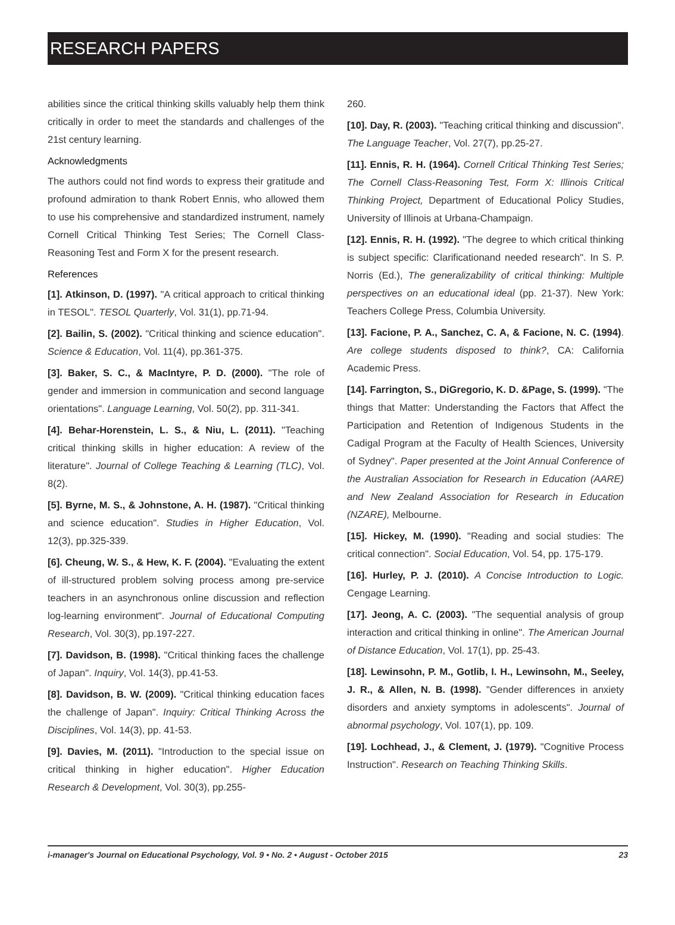RESEARCH PAPERS
abilities since the critical thinking skills valuably help them think critically in order to meet the standards and challenges of the 21st century learning.
Acknowledgments
The authors could not find words to express their gratitude and profound admiration to thank Robert Ennis, who allowed them to use his comprehensive and standardized instrument, namely Cornell Critical Thinking Test Series; The Cornell Class-Reasoning Test and Form X for the present research.
References
[1]. Atkinson, D. (1997). "A critical approach to critical thinking in TESOL". TESOL Quarterly, Vol. 31(1), pp.71-94.
[2]. Bailin, S. (2002). "Critical thinking and science education". Science & Education, Vol. 11(4), pp.361-375.
[3]. Baker, S. C., & MacIntyre, P. D. (2000). "The role of gender and immersion in communication and second language orientations". Language Learning, Vol. 50(2), pp. 311-341.
[4]. Behar-Horenstein, L. S., & Niu, L. (2011). "Teaching critical thinking skills in higher education: A review of the literature". Journal of College Teaching & Learning (TLC), Vol. 8(2).
[5]. Byrne, M. S., & Johnstone, A. H. (1987). "Critical thinking and science education". Studies in Higher Education, Vol. 12(3), pp.325-339.
[6]. Cheung, W. S., & Hew, K. F. (2004). "Evaluating the extent of ill-structured problem solving process among pre-service teachers in an asynchronous online discussion and reflection log-learning environment". Journal of Educational Computing Research, Vol. 30(3), pp.197-227.
[7]. Davidson, B. (1998). "Critical thinking faces the challenge of Japan". Inquiry, Vol. 14(3), pp.41-53.
[8]. Davidson, B. W. (2009). "Critical thinking education faces the challenge of Japan". Inquiry: Critical Thinking Across the Disciplines, Vol. 14(3), pp. 41-53.
[9]. Davies, M. (2011). "Introduction to the special issue on critical thinking in higher education". Higher Education Research & Development, Vol. 30(3), pp.255-
260.
[10]. Day, R. (2003). "Teaching critical thinking and discussion". The Language Teacher, Vol. 27(7), pp.25-27.
[11]. Ennis, R. H. (1964). Cornell Critical Thinking Test Series; The Cornell Class-Reasoning Test, Form X: Illinois Critical Thinking Project, Department of Educational Policy Studies, University of Illinois at Urbana-Champaign.
[12]. Ennis, R. H. (1992). "The degree to which critical thinking is subject specific: Clarificationand needed research". In S. P. Norris (Ed.), The generalizability of critical thinking: Multiple perspectives on an educational ideal (pp. 21-37). New York: Teachers College Press, Columbia University.
[13]. Facione, P. A., Sanchez, C. A, & Facione, N. C. (1994). Are college students disposed to think?, CA: California Academic Press.
[14]. Farrington, S., DiGregorio, K. D. &Page, S. (1999). "The things that Matter: Understanding the Factors that Affect the Participation and Retention of Indigenous Students in the Cadigal Program at the Faculty of Health Sciences, University of Sydney". Paper presented at the Joint Annual Conference of the Australian Association for Research in Education (AARE) and New Zealand Association for Research in Education (NZARE), Melbourne.
[15]. Hickey, M. (1990). "Reading and social studies: The critical connection". Social Education, Vol. 54, pp. 175-179.
[16]. Hurley, P. J. (2010). A Concise Introduction to Logic. Cengage Learning.
[17]. Jeong, A. C. (2003). "The sequential analysis of group interaction and critical thinking in online". The American Journal of Distance Education, Vol. 17(1), pp. 25-43.
[18]. Lewinsohn, P. M., Gotlib, I. H., Lewinsohn, M., Seeley, J. R., & Allen, N. B. (1998). "Gender differences in anxiety disorders and anxiety symptoms in adolescents". Journal of abnormal psychology, Vol. 107(1), pp. 109.
[19]. Lochhead, J., & Clement, J. (1979). "Cognitive Process Instruction". Research on Teaching Thinking Skills.
i-manager's Journal on Educational Psychology, Vol. 9 • No. 2 • August - October 2015 23